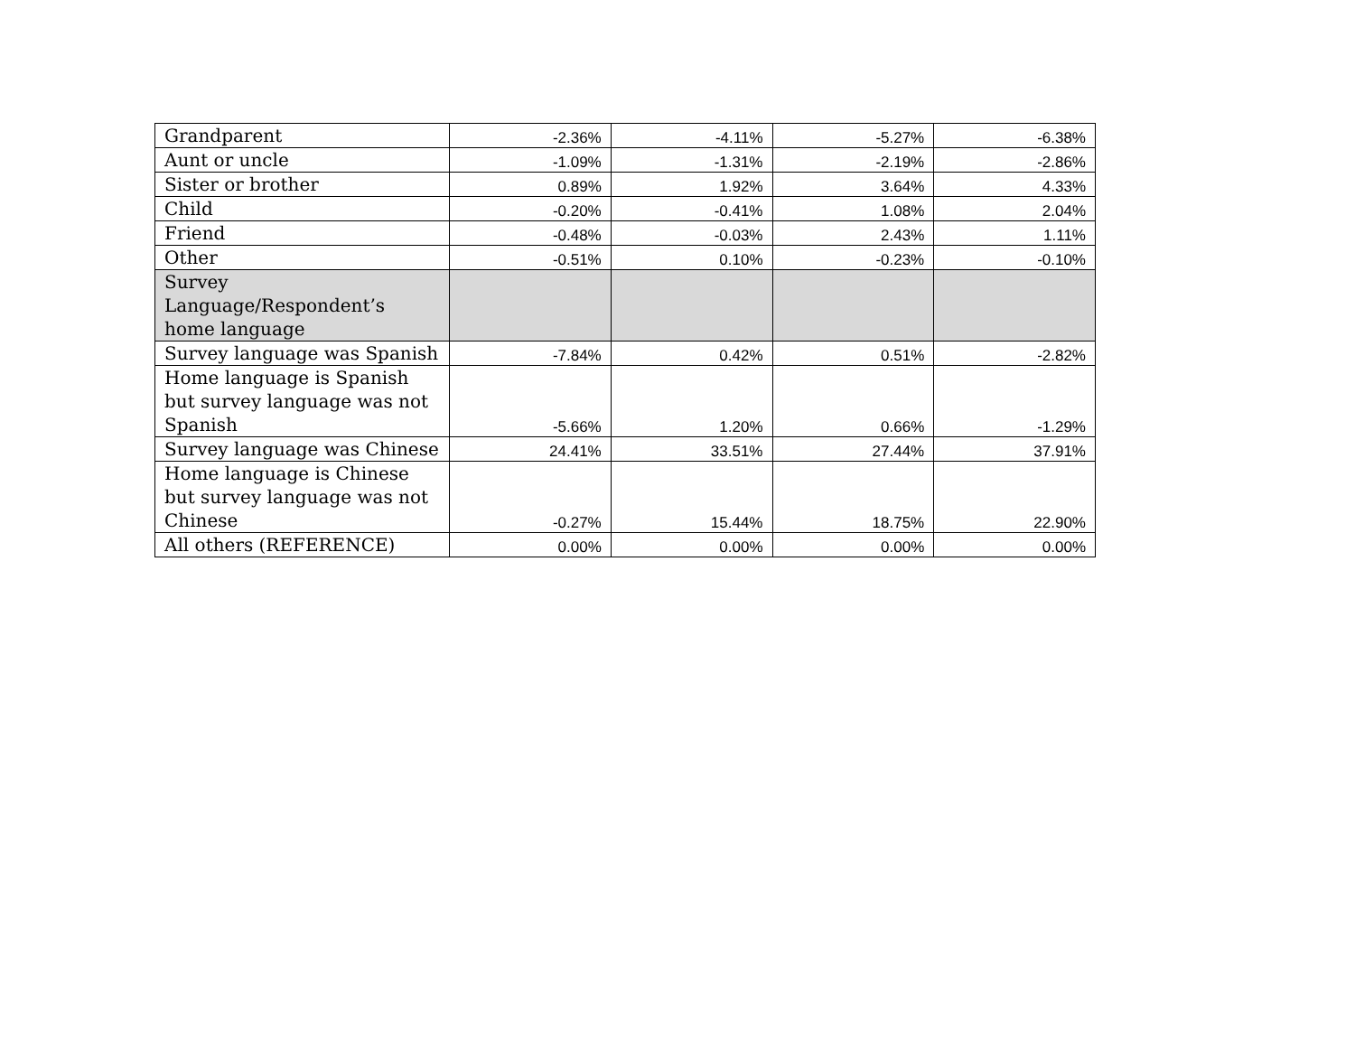| Grandparent | -2.36% | -4.11% | -5.27% | -6.38% |
| Aunt or uncle | -1.09% | -1.31% | -2.19% | -2.86% |
| Sister or brother | 0.89% | 1.92% | 3.64% | 4.33% |
| Child | -0.20% | -0.41% | 1.08% | 2.04% |
| Friend | -0.48% | -0.03% | 2.43% | 1.11% |
| Other | -0.51% | 0.10% | -0.23% | -0.10% |
| Survey Language/Respondent’s home language | | | | |
| Survey language was Spanish | -7.84% | 0.42% | 0.51% | -2.82% |
| Home language is Spanish but survey language was not Spanish | -5.66% | 1.20% | 0.66% | -1.29% |
| Survey language was Chinese | 24.41% | 33.51% | 27.44% | 37.91% |
| Home language is Chinese but survey language was not Chinese | -0.27% | 15.44% | 18.75% | 22.90% |
| All others (REFERENCE) | 0.00% | 0.00% | 0.00% | 0.00% |